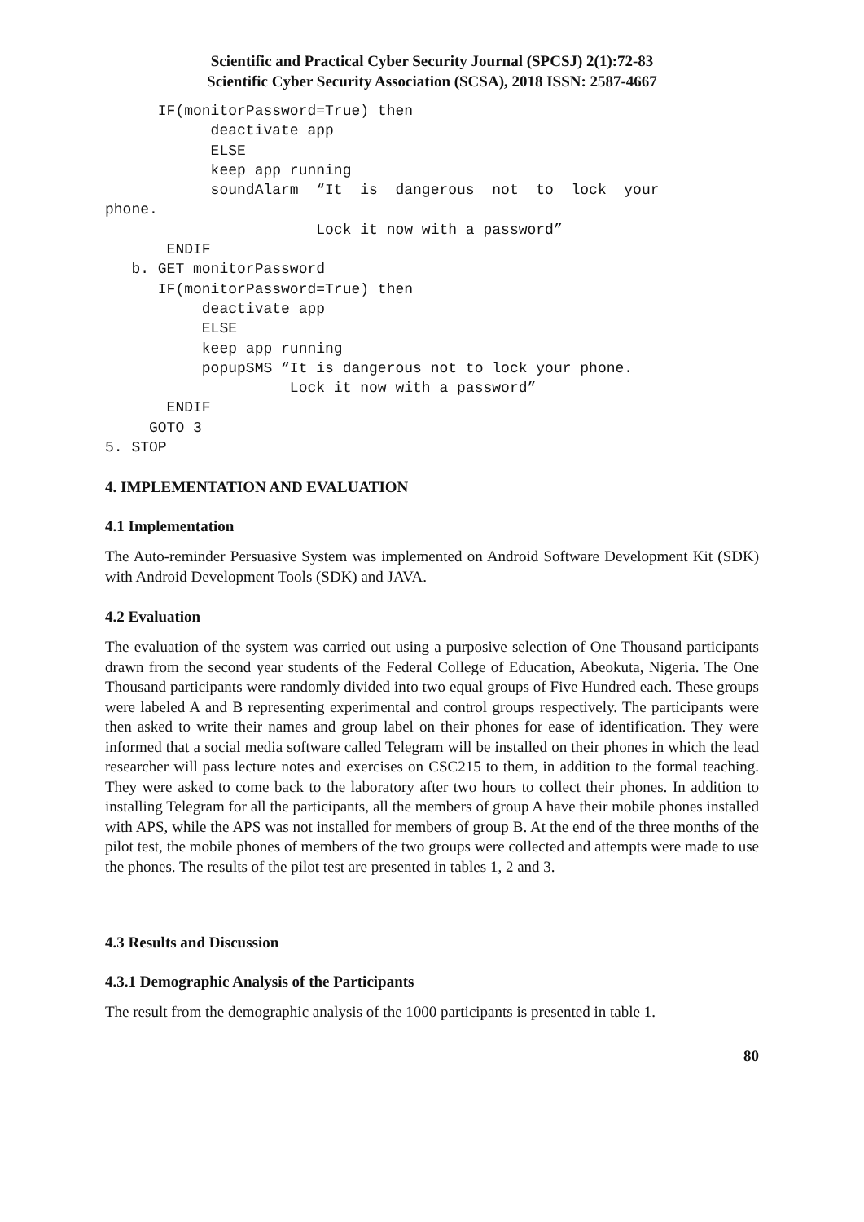Scientific and Practical Cyber Security Journal (SPCSJ) 2(1):72-83
Scientific Cyber Security Association (SCSA), 2018 ISSN: 2587-4667
      IF(monitorPassword=True) then
            deactivate app
            ELSE
            keep app running
            soundAlarm  “It  is  dangerous  not  to  lock  your
phone.
                        Lock it now with a password”
       ENDIF
   b. GET monitorPassword
      IF(monitorPassword=True) then
           deactivate app
           ELSE
           keep app running
           popupSMS “It is dangerous not to lock your phone.
                     Lock it now with a password”
       ENDIF
     GOTO 3
5. STOP
4. IMPLEMENTATION AND EVALUATION
4.1 Implementation
The Auto-reminder Persuasive System was implemented on Android Software Development Kit (SDK) with Android Development Tools (SDK) and JAVA.
4.2 Evaluation
The evaluation of the system was carried out using a purposive selection of One Thousand participants drawn from the second year students of the Federal College of Education, Abeokuta, Nigeria. The One Thousand participants were randomly divided into two equal groups of Five Hundred each. These groups were labeled A and B representing experimental and control groups respectively. The participants were then asked to write their names and group label on their phones for ease of identification. They were informed that a social media software called Telegram will be installed on their phones in which the lead researcher will pass lecture notes and exercises on CSC215 to them, in addition to the formal teaching. They were asked to come back to the laboratory after two hours to collect their phones. In addition to installing Telegram for all the participants, all the members of group A have their mobile phones installed with APS, while the APS was not installed for members of group B. At the end of the three months of the pilot test, the mobile phones of members of the two groups were collected and attempts were made to use the phones. The results of the pilot test are presented in tables 1, 2 and 3.
4.3 Results and Discussion
4.3.1 Demographic Analysis of the Participants
The result from the demographic analysis of the 1000 participants is presented in table 1.
80